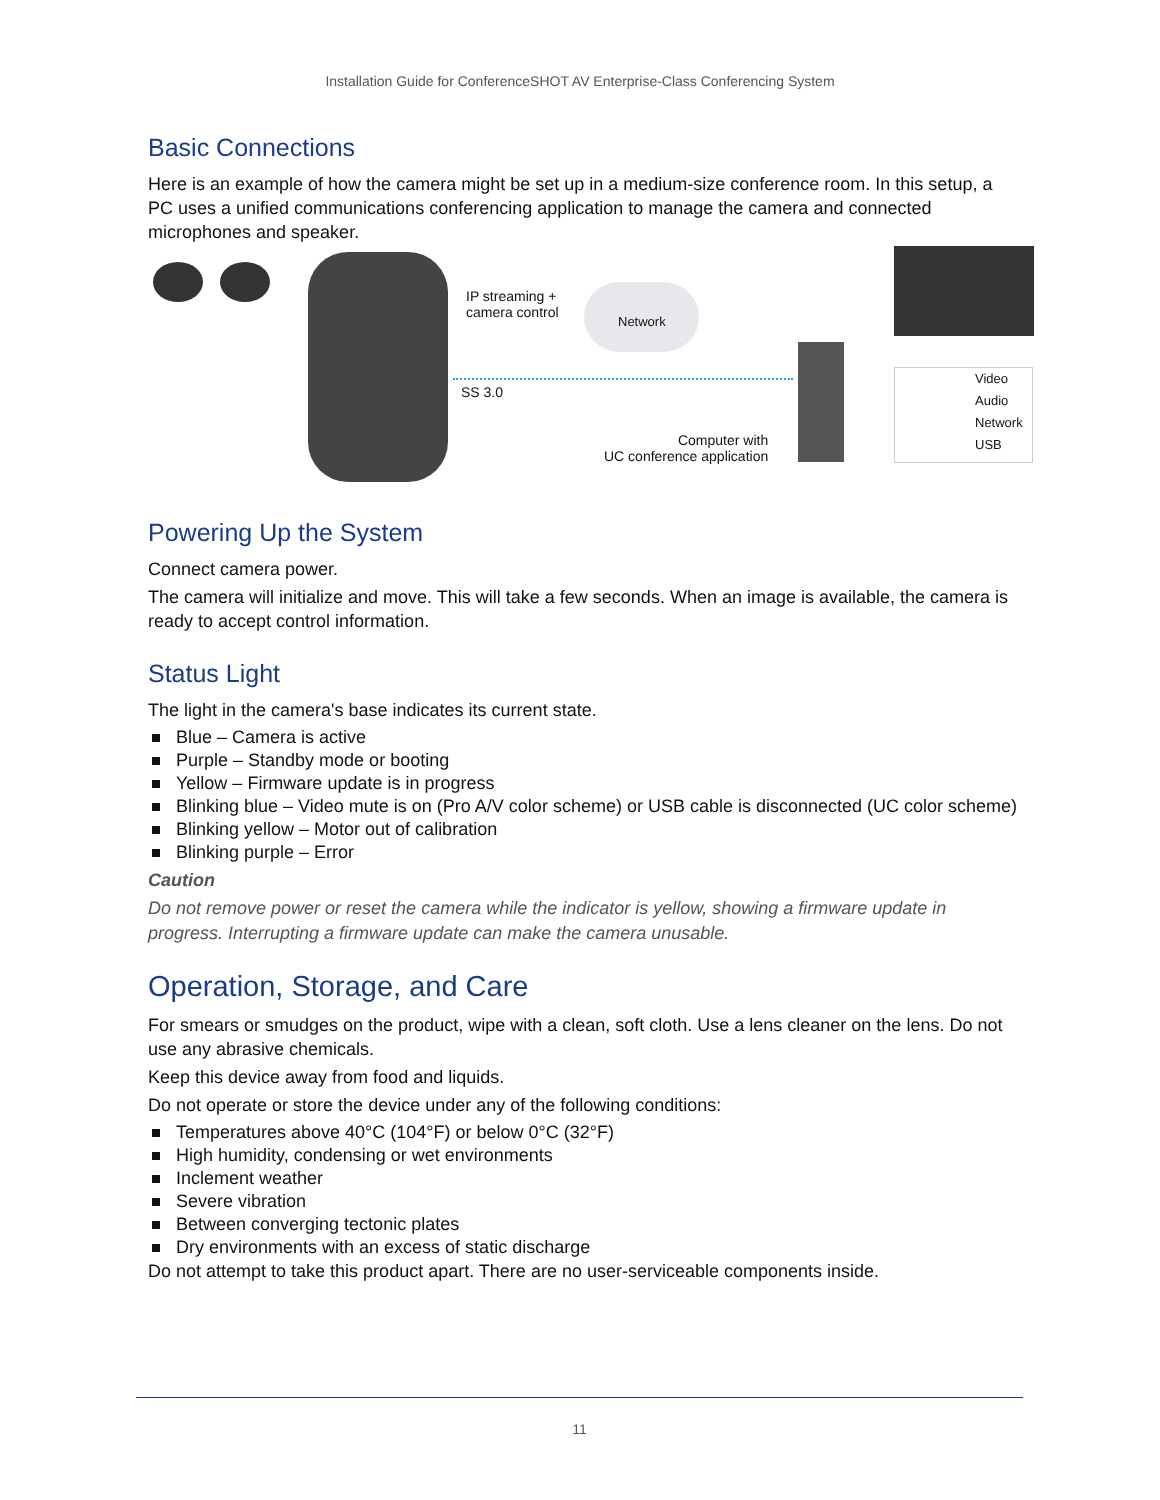Installation Guide for ConferenceSHOT AV Enterprise-Class Conferencing System
Basic Connections
Here is an example of how the camera might be set up in a medium-size conference room. In this setup, a PC uses a unified communications conferencing application to manage the camera and connected microphones and speaker.
IP streaming +
camera control
Network
SS 3.0
Computer with
UC conference application
Video
Audio
Network
USB
Powering Up the System
Connect camera power.
The camera will initialize and move. This will take a few seconds. When an image is available, the camera is ready to accept control information.
Status Light
The light in the camera's base indicates its current state.
Blue – Camera is active
Purple – Standby mode or booting
Yellow – Firmware update is in progress
Blinking blue – Video mute is on (Pro A/V color scheme) or USB cable is disconnected (UC color scheme)
Blinking yellow – Motor out of calibration
Blinking purple – Error
Caution
Do not remove power or reset the camera while the indicator is yellow, showing a firmware update in progress. Interrupting a firmware update can make the camera unusable.
Operation, Storage, and Care
For smears or smudges on the product, wipe with a clean, soft cloth. Use a lens cleaner on the lens. Do not use any abrasive chemicals.
Keep this device away from food and liquids.
Do not operate or store the device under any of the following conditions:
Temperatures above 40°C (104°F) or below 0°C (32°F)
High humidity, condensing or wet environments
Inclement weather
Severe vibration
Between converging tectonic plates
Dry environments with an excess of static discharge
Do not attempt to take this product apart. There are no user-serviceable components inside.
11